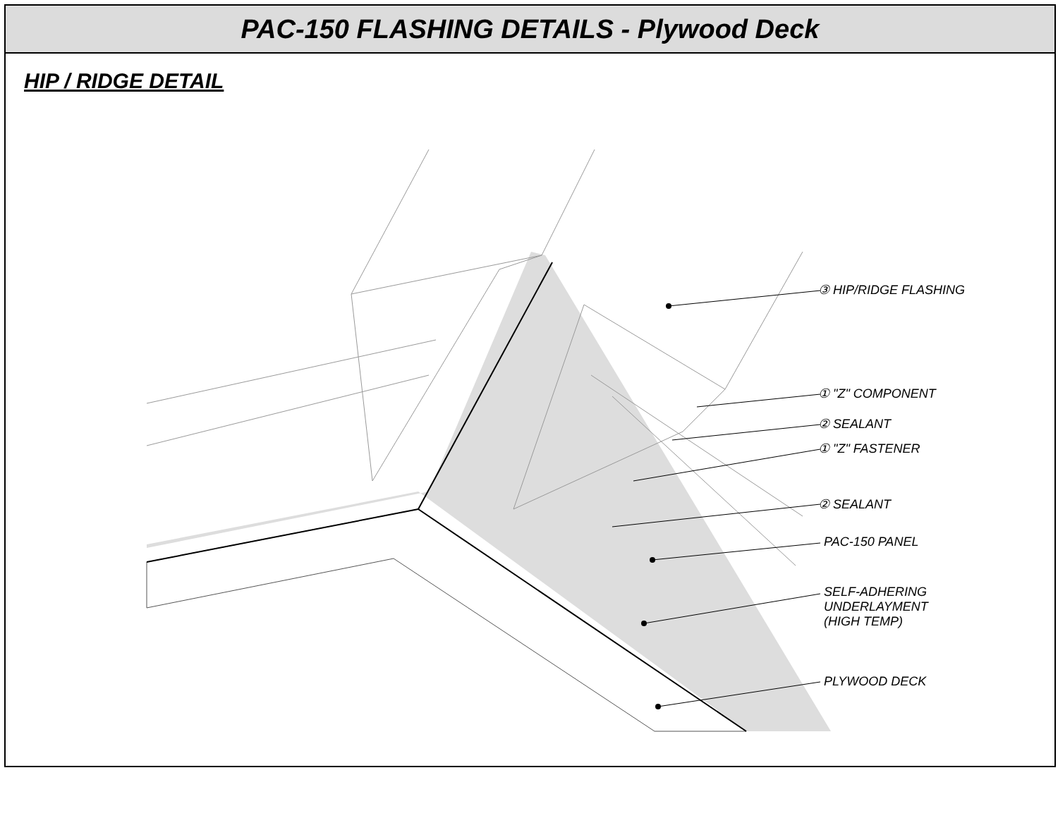PAC-150 FLASHING DETAILS - Plywood Deck
HIP / RIDGE DETAIL
③ HIP/RIDGE FLASHING
① "Z" COMPONENT
② SEALANT
① "Z" FASTENER
② SEALANT
PAC-150 PANEL
SELF-ADHERING
UNDERLAYMENT
(HIGH TEMP)
PLYWOOD DECK